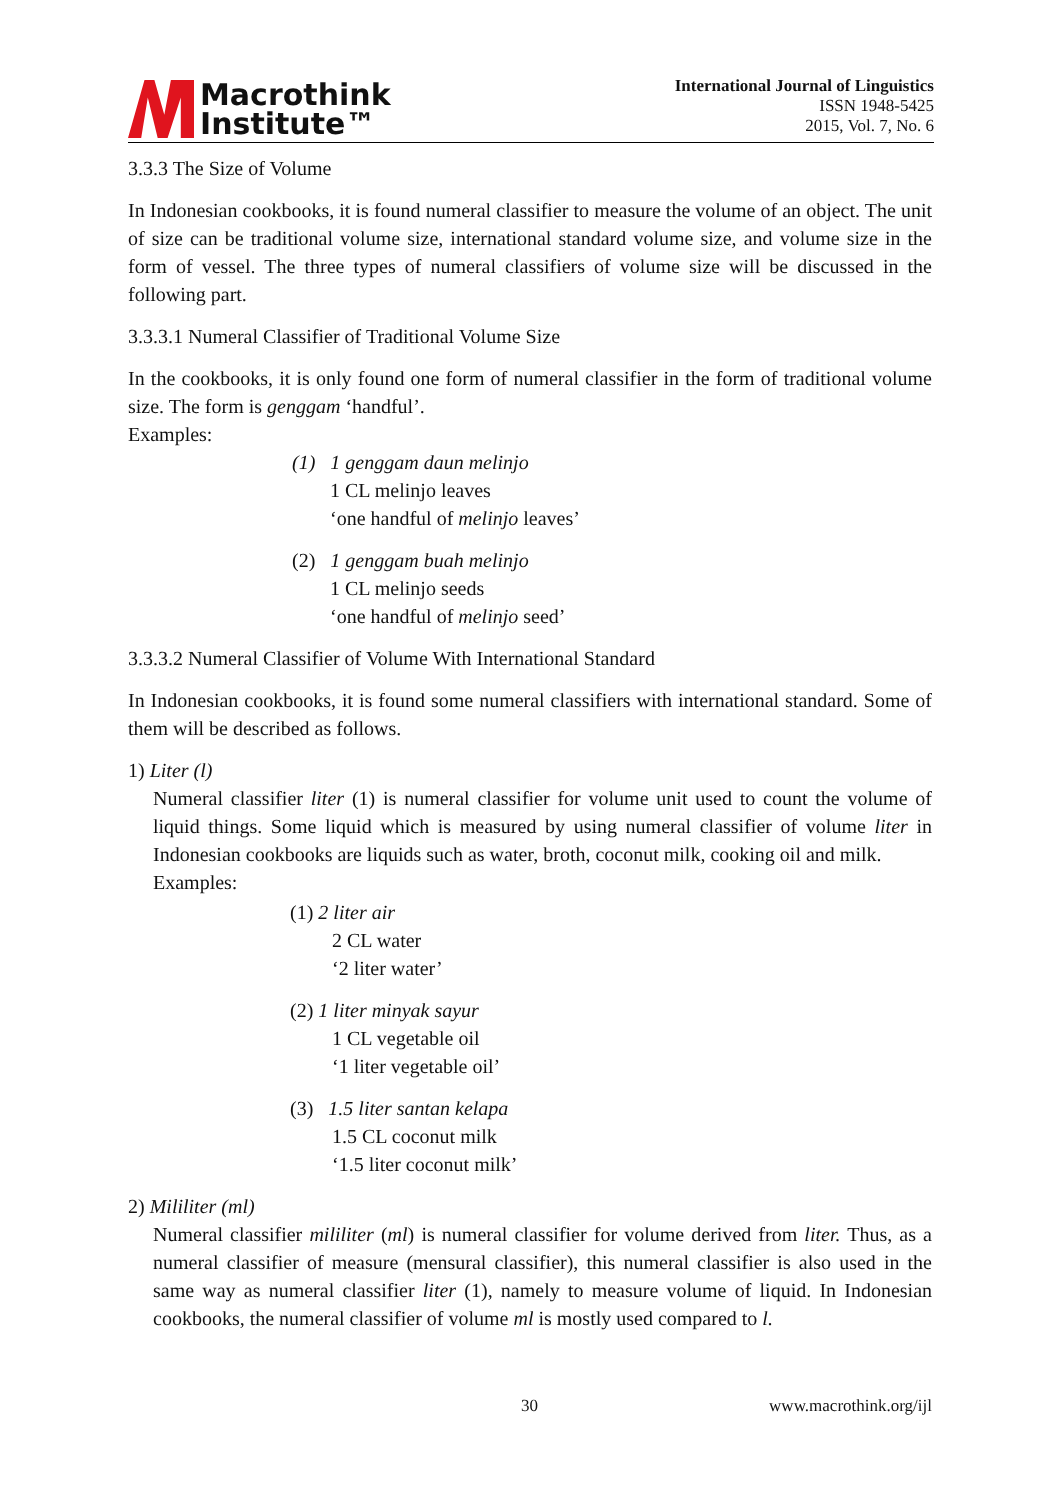Macrothink
Institute™
International Journal of Linguistics
ISSN 1948-5425
2015, Vol. 7, No. 6
3.3.3 The Size of Volume
In Indonesian cookbooks, it is found numeral classifier to measure the volume of an object. The unit of size can be traditional volume size, international standard volume size, and volume size in the form of vessel. The three types of numeral classifiers of volume size will be discussed in the following part.
3.3.3.1 Numeral Classifier of Traditional Volume Size
In the cookbooks, it is only found one form of numeral classifier in the form of traditional volume size. The form is genggam ‘handful’.
Examples:
(1) 1 genggam daun melinjo
1 CL melinjo leaves
‘one handful of melinjo leaves’
(2) 1 genggam buah melinjo
1 CL melinjo seeds
‘one handful of melinjo seed’
3.3.3.2 Numeral Classifier of Volume With International Standard
In Indonesian cookbooks, it is found some numeral classifiers with international standard. Some of them will be described as follows.
1) Liter (l)
Numeral classifier liter (1) is numeral classifier for volume unit used to count the volume of liquid things. Some liquid which is measured by using numeral classifier of volume liter in Indonesian cookbooks are liquids such as water, broth, coconut milk, cooking oil and milk.
Examples:
(1) 2 liter air
2 CL water
‘2 liter water’
(2) 1 liter minyak sayur
1 CL vegetable oil
‘1 liter vegetable oil’
(3) 1.5 liter santan kelapa
1.5 CL coconut milk
‘1.5 liter coconut milk’
2) Mililiter (ml)
Numeral classifier mililiter (ml) is numeral classifier for volume derived from liter. Thus, as a numeral classifier of measure (mensural classifier), this numeral classifier is also used in the same way as numeral classifier liter (1), namely to measure volume of liquid. In Indonesian cookbooks, the numeral classifier of volume ml is mostly used compared to l.
30 www.macrothink.org/ijl